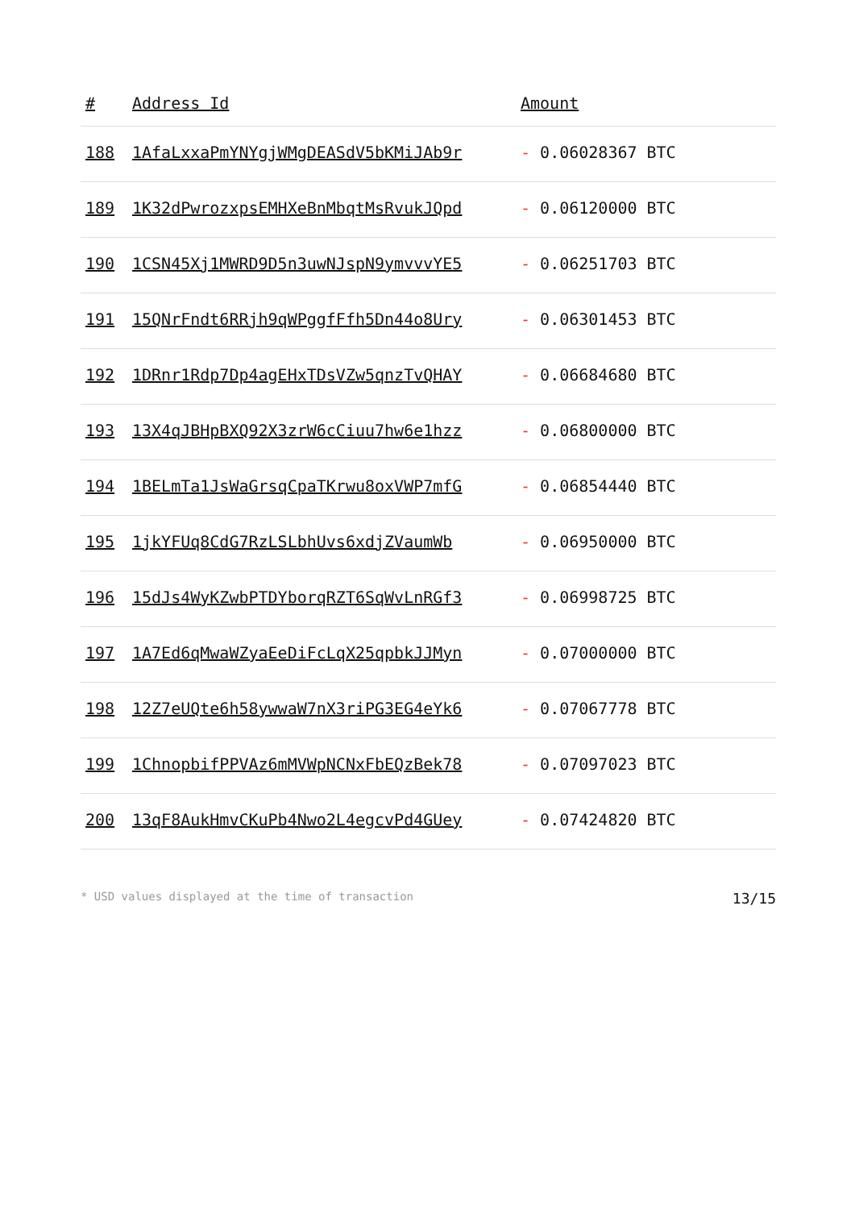| # | Address Id | Amount |
| --- | --- | --- |
| 188 | 1AfaLxxaPmYNYgjWMgDEASdV5bKMiJAb9r | - 0.06028367 BTC |
| 189 | 1K32dPwrozxpsEMHXeBnMbqtMsRvukJQpd | - 0.06120000 BTC |
| 190 | 1CSN45Xj1MWRD9D5n3uwNJspN9ymvvvYE5 | - 0.06251703 BTC |
| 191 | 15QNrFndt6RRjh9qWPggfFfh5Dn44o8Ury | - 0.06301453 BTC |
| 192 | 1DRnr1Rdp7Dp4agEHxTDsVZw5qnzTvQHAY | - 0.06684680 BTC |
| 193 | 13X4qJBHpBXQ92X3zrW6cCiuu7hw6e1hzz | - 0.06800000 BTC |
| 194 | 1BELmTa1JsWaGrsqCpaTKrwu8oxVWP7mfG | - 0.06854440 BTC |
| 195 | 1jkYFUq8CdG7RzLSLbhUvs6xdjZVaumWb | - 0.06950000 BTC |
| 196 | 15dJs4WyKZwbPTDYborqRZT6SqWvLnRGf3 | - 0.06998725 BTC |
| 197 | 1A7Ed6qMwaWZyaEeDiFcLqX25qpbkJJMyn | - 0.07000000 BTC |
| 198 | 12Z7eUQte6h58ywwaW7nX3riPG3EG4eYk6 | - 0.07067778 BTC |
| 199 | 1ChnopbifPPVAz6mMVWpNCNxFbEQzBek78 | - 0.07097023 BTC |
| 200 | 13qF8AukHmvCKuPb4Nwo2L4egcvPd4GUey | - 0.07424820 BTC |
* USD values displayed at the time of transaction 13/15